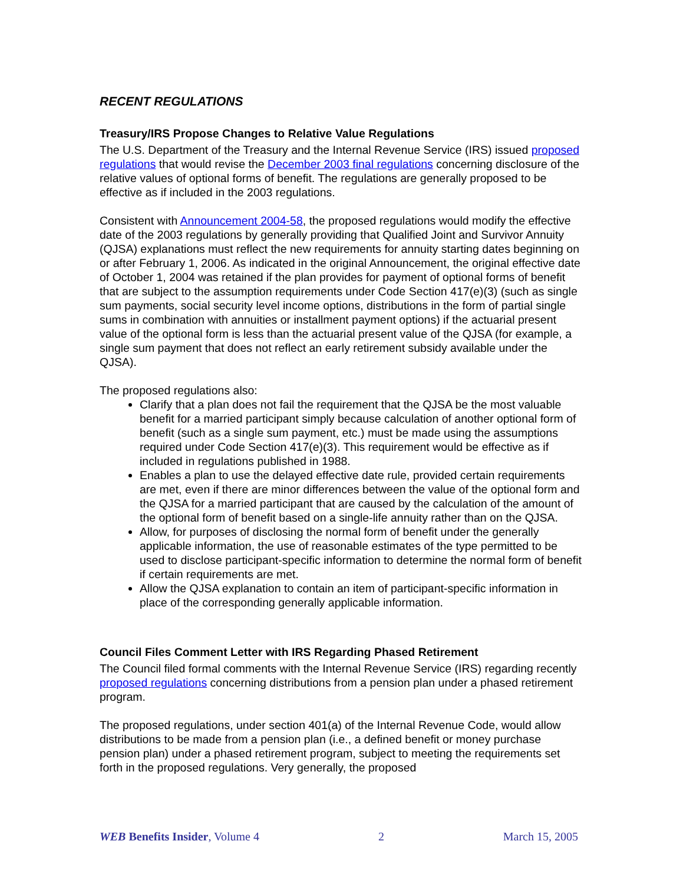RECENT REGULATIONS
Treasury/IRS Propose Changes to Relative Value Regulations
The U.S. Department of the Treasury and the Internal Revenue Service (IRS) issued proposed regulations that would revise the December 2003 final regulations concerning disclosure of the relative values of optional forms of benefit. The regulations are generally proposed to be effective as if included in the 2003 regulations.
Consistent with Announcement 2004-58, the proposed regulations would modify the effective date of the 2003 regulations by generally providing that Qualified Joint and Survivor Annuity (QJSA) explanations must reflect the new requirements for annuity starting dates beginning on or after February 1, 2006. As indicated in the original Announcement, the original effective date of October 1, 2004 was retained if the plan provides for payment of optional forms of benefit that are subject to the assumption requirements under Code Section 417(e)(3) (such as single sum payments, social security level income options, distributions in the form of partial single sums in combination with annuities or installment payment options) if the actuarial present value of the optional form is less than the actuarial present value of the QJSA (for example, a single sum payment that does not reflect an early retirement subsidy available under the QJSA).
The proposed regulations also:
Clarify that a plan does not fail the requirement that the QJSA be the most valuable benefit for a married participant simply because calculation of another optional form of benefit (such as a single sum payment, etc.) must be made using the assumptions required under Code Section 417(e)(3). This requirement would be effective as if included in regulations published in 1988.
Enables a plan to use the delayed effective date rule, provided certain requirements are met, even if there are minor differences between the value of the optional form and the QJSA for a married participant that are caused by the calculation of the amount of the optional form of benefit based on a single-life annuity rather than on the QJSA.
Allow, for purposes of disclosing the normal form of benefit under the generally applicable information, the use of reasonable estimates of the type permitted to be used to disclose participant-specific information to determine the normal form of benefit if certain requirements are met.
Allow the QJSA explanation to contain an item of participant-specific information in place of the corresponding generally applicable information.
Council Files Comment Letter with IRS Regarding Phased Retirement
The Council filed formal comments with the Internal Revenue Service (IRS) regarding recently proposed regulations concerning distributions from a pension plan under a phased retirement program.
The proposed regulations, under section 401(a) of the Internal Revenue Code, would allow distributions to be made from a pension plan (i.e., a defined benefit or money purchase pension plan) under a phased retirement program, subject to meeting the requirements set forth in the proposed regulations. Very generally, the proposed
WEB Benefits Insider, Volume 4 2 March 15, 2005